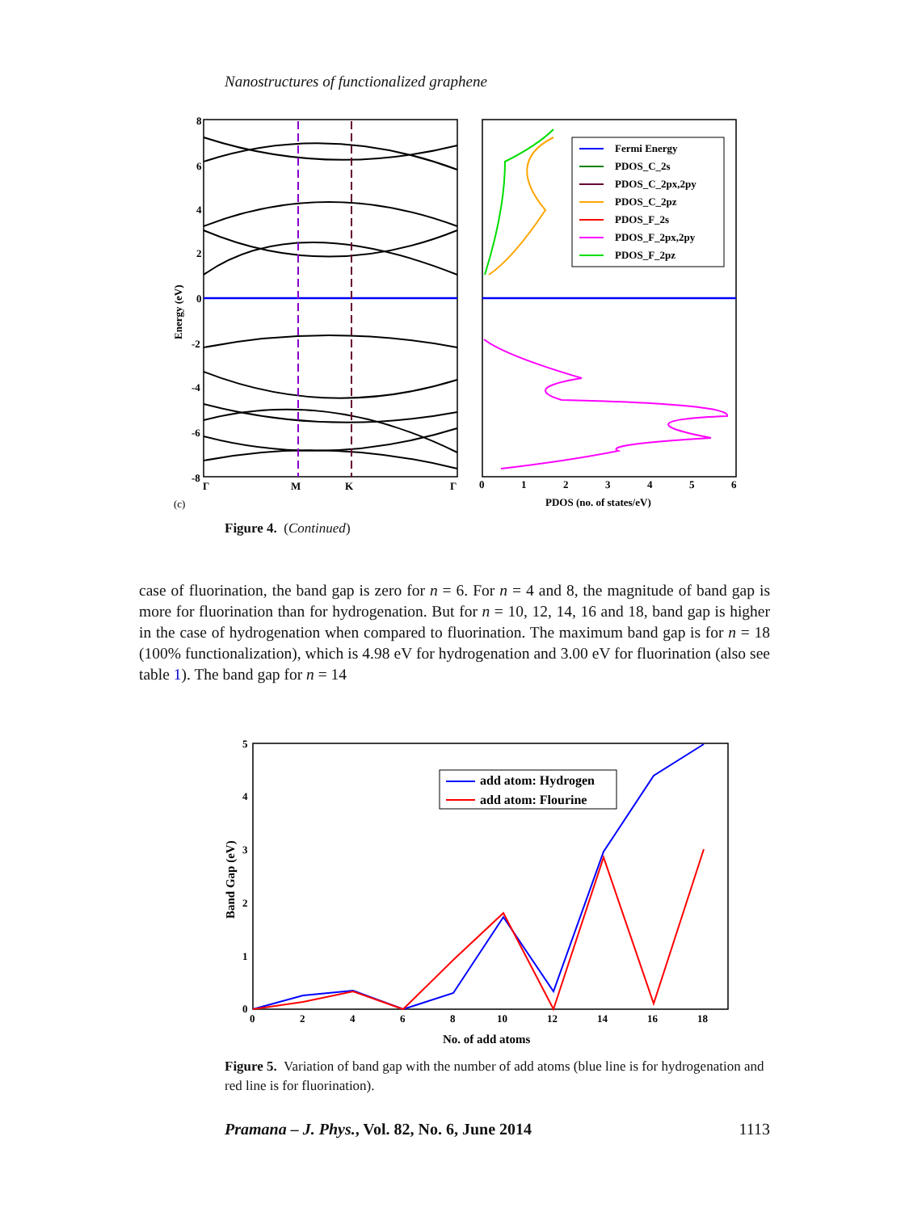Nanostructures of functionalized graphene
8
6
4
2
0
-2
-4
-6
-8
Γ
M
K
Γ
Energy (eV)
(c)
Fermi Energy
PDOS_C_2s
PDOS_C_2px,2py
PDOS_C_2pz
PDOS_F_2s
PDOS_F_2px,2py
PDOS_F_2pz
0
1
2
3
4
5
6
PDOS (no. of states/eV)
Figure 4. (Continued)
case of fluorination, the band gap is zero for n = 6. For n = 4 and 8, the magnitude of band gap is more for fluorination than for hydrogenation. But for n = 10, 12, 14, 16 and 18, band gap is higher in the case of hydrogenation when compared to fluorination. The maximum band gap is for n = 18 (100% functionalization), which is 4.98 eV for hydrogenation and 3.00 eV for fluorination (also see table 1). The band gap for n = 14
add atom: Hydrogen
add atom: Flourine
5
4
3
2
1
0
0
2
4
6
8
10
12
14
16
18
No. of add atoms
Band Gap (eV)
Figure 5. Variation of band gap with the number of add atoms (blue line is for hydrogenation and red line is for fluorination).
Pramana – J. Phys., Vol. 82, No. 6, June 2014 1113